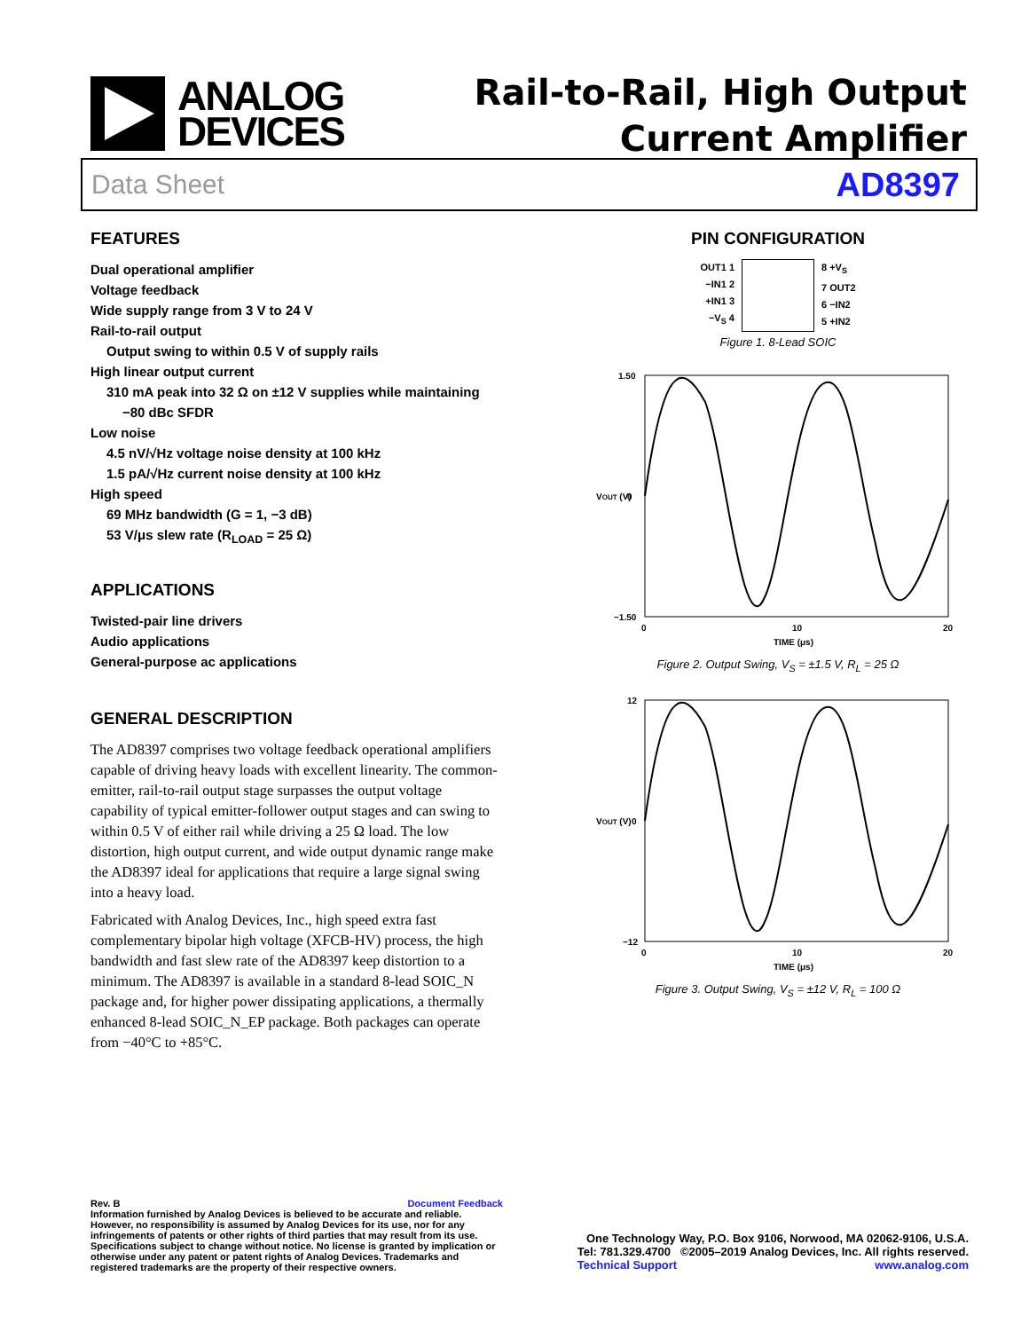ANALOG
DEVICES
Rail-to-Rail, High Output
Current Amplifier
Data Sheet AD8397
FEATURES
Dual operational amplifier
Voltage feedback
Wide supply range from 3 V to 24 V
Rail-to-rail output
Output swing to within 0.5 V of supply rails
High linear output current
310 mA peak into 32 Ω on ±12 V supplies while maintaining
−80 dBc SFDR
Low noise
4.5 nV/√Hz voltage noise density at 100 kHz
1.5 pA/√Hz current noise density at 100 kHz
High speed
69 MHz bandwidth (G = 1, −3 dB)
53 V/μs slew rate (R<sub>LOAD</sub> = 25 Ω)
APPLICATIONS
Twisted-pair line drivers
Audio applications
General-purpose ac applications
GENERAL DESCRIPTION
The AD8397 comprises two voltage feedback operational amplifiers capable of driving heavy loads with excellent linearity. The common-emitter, rail-to-rail output stage surpasses the output voltage capability of typical emitter-follower output stages and can swing to within 0.5 V of either rail while driving a 25 Ω load. The low distortion, high output current, and wide output dynamic range make the AD8397 ideal for applications that require a large signal swing into a heavy load.
Fabricated with Analog Devices, Inc., high speed extra fast complementary bipolar high voltage (XFCB-HV) process, the high bandwidth and fast slew rate of the AD8397 keep distortion to a minimum. The AD8397 is available in a standard 8-lead SOIC_N package and, for higher power dissipating applications, a thermally enhanced 8-lead SOIC_N_EP package. Both packages can operate from −40°C to +85°C.
PIN CONFIGURATION
OUT1 1
−IN1 2
+IN1 3
−V<sub>S</sub> 4
8 +V<sub>S</sub>
7 OUT2
6 −IN2
5 +IN2
Figure 1. 8-Lead SOIC
1.50
0
−1.50
0
10
20
TIME (μs)
VOUT (V)
Figure 2. Output Swing, V<sub>S</sub> = ±1.5 V, R<sub>L</sub> = 25 Ω
12
0
−12
0
10
20
TIME (μs)
VOUT (V)
Figure 3. Output Swing, V<sub>S</sub> = ±12 V, R<sub>L</sub> = 100 Ω
Rev. B Document Feedback
Information furnished by Analog Devices is believed to be accurate and reliable. However, no responsibility is assumed by Analog Devices for its use, nor for any infringements of patents or other rights of third parties that may result from its use. Specifications subject to change without notice. No license is granted by implication or otherwise under any patent or patent rights of Analog Devices. Trademarks and registered trademarks are the property of their respective owners.
One Technology Way, P.O. Box 9106, Norwood, MA 02062-9106, U.S.A.
Tel: 781.329.4700 ©2005–2019 Analog Devices, Inc. All rights reserved.
Technical Support www.analog.com